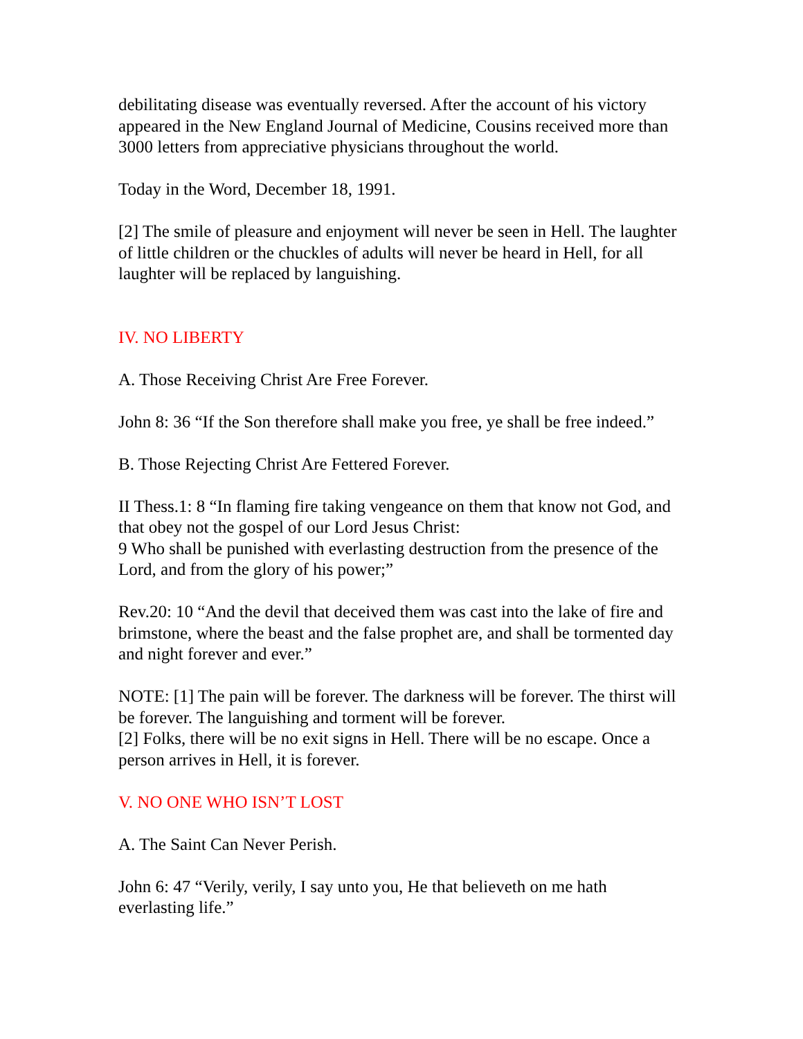debilitating disease was eventually reversed. After the account of his victory appeared in the New England Journal of Medicine, Cousins received more than 3000 letters from appreciative physicians throughout the world.
Today in the Word, December 18, 1991.
[2] The smile of pleasure and enjoyment will never be seen in Hell. The laughter of little children or the chuckles of adults will never be heard in Hell, for all laughter will be replaced by languishing.
IV. NO LIBERTY
A. Those Receiving Christ Are Free Forever.
John 8: 36 “If the Son therefore shall make you free, ye shall be free indeed.”
B. Those Rejecting Christ Are Fettered Forever.
II Thess.1: 8 “In flaming fire taking vengeance on them that know not God, and that obey not the gospel of our Lord Jesus Christ:
9 Who shall be punished with everlasting destruction from the presence of the Lord, and from the glory of his power;”
Rev.20: 10 “And the devil that deceived them was cast into the lake of fire and brimstone, where the beast and the false prophet are, and shall be tormented day and night forever and ever.”
NOTE: [1] The pain will be forever. The darkness will be forever. The thirst will be forever. The languishing and torment will be forever.
[2] Folks, there will be no exit signs in Hell. There will be no escape. Once a person arrives in Hell, it is forever.
V. NO ONE WHO ISN’T LOST
A. The Saint Can Never Perish.
John 6: 47 “Verily, verily, I say unto you, He that believeth on me hath everlasting life.”